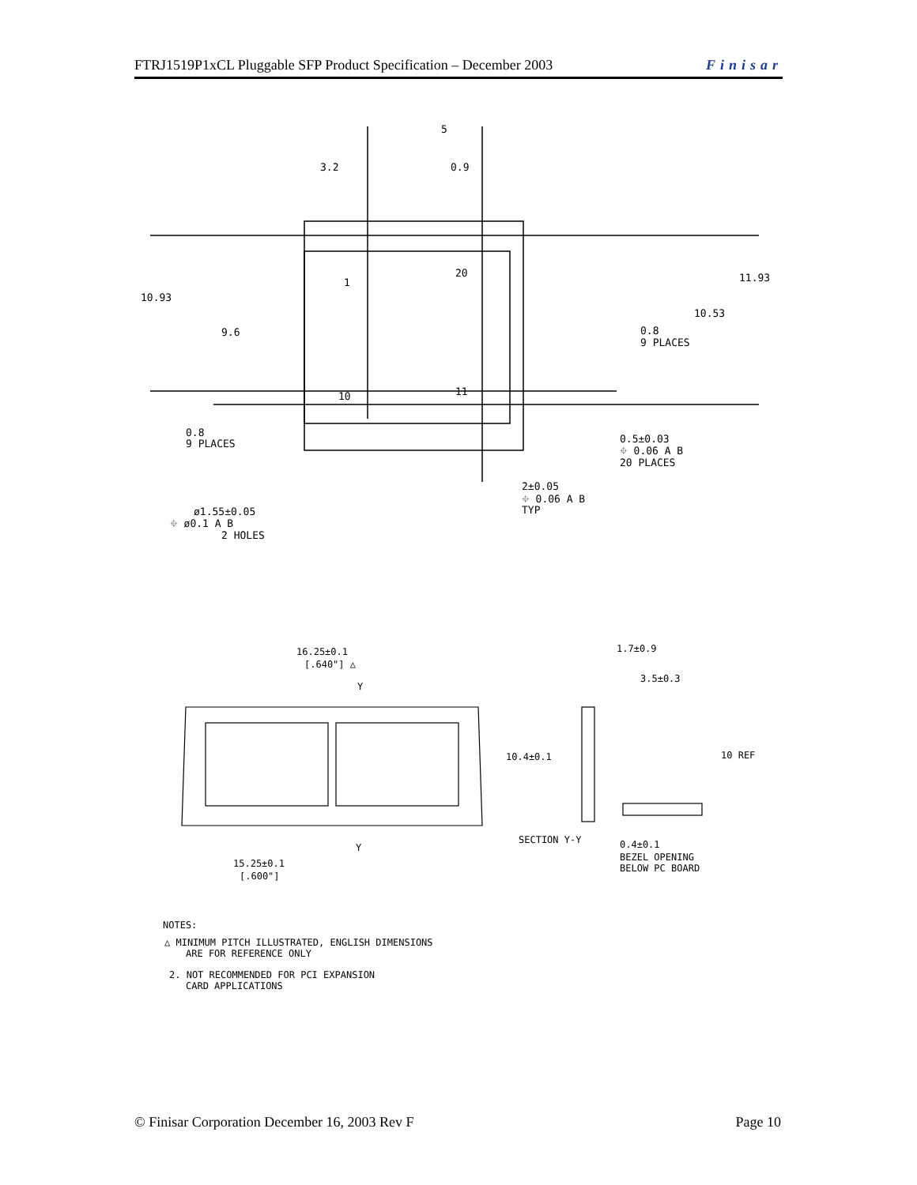FTRJ1519P1xCL Pluggable SFP Product Specification – December 2003 Finisar
3.2
0.9
5
10.93
9.6
11.93
10.53
0.8
9 PLACES
0.8
9 PLACES
1
20
10
11
0.5±0.03
⌖ 0.06 A B
20 PLACES
2±0.05
⌖ 0.06 A B
TYP
ø1.55±0.05
⌖ ø0.1 A B
2 HOLES
16.25±0.1
[.640"] △
Y
Y
15.25±0.1
[.600"]
1.7±0.9
3.5±0.3
10.4±0.1
10 REF
SECTION Y-Y
0.4±0.1
BEZEL OPENING
BELOW PC BOARD
NOTES:
△ MINIMUM PITCH ILLUSTRATED, ENGLISH DIMENSIONS
ARE FOR REFERENCE ONLY
2. NOT RECOMMENDED FOR PCI EXPANSION
CARD APPLICATIONS
© Finisar Corporation December 16, 2003 Rev F Page 10